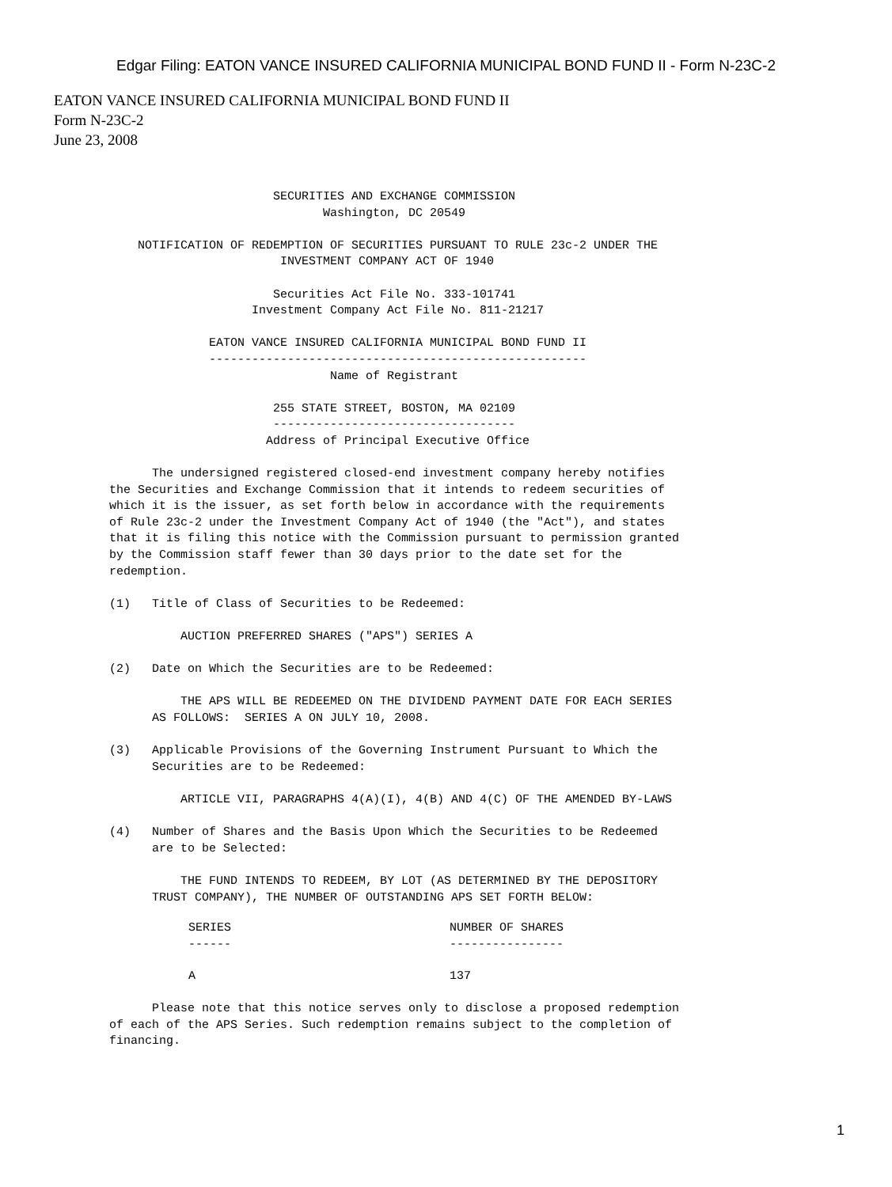Edgar Filing: EATON VANCE INSURED CALIFORNIA MUNICIPAL BOND FUND II - Form N-23C-2
EATON VANCE INSURED CALIFORNIA MUNICIPAL BOND FUND II
Form N-23C-2
June 23, 2008
                       SECURITIES AND EXCHANGE COMMISSION
                              Washington, DC 20549

    NOTIFICATION OF REDEMPTION OF SECURITIES PURSUANT TO RULE 23c-2 UNDER THE
                        INVESTMENT COMPANY ACT OF 1940

                       Securities Act File No. 333-101741
                    Investment Company Act File No. 811-21217

              EATON VANCE INSURED CALIFORNIA MUNICIPAL BOND FUND II
              -----------------------------------------------------
                               Name of Registrant

                       255 STATE STREET, BOSTON, MA 02109
                       ----------------------------------
                      Address of Principal Executive Office

      The undersigned registered closed-end investment company hereby notifies
the Securities and Exchange Commission that it intends to redeem securities of
which it is the issuer, as set forth below in accordance with the requirements
of Rule 23c-2 under the Investment Company Act of 1940 (the "Act"), and states
that it is filing this notice with the Commission pursuant to permission granted
by the Commission staff fewer than 30 days prior to the date set for the
redemption.

(1)   Title of Class of Securities to be Redeemed:

          AUCTION PREFERRED SHARES ("APS") SERIES A

(2)   Date on Which the Securities are to be Redeemed:

          THE APS WILL BE REDEEMED ON THE DIVIDEND PAYMENT DATE FOR EACH SERIES
      AS FOLLOWS:  SERIES A ON JULY 10, 2008.

(3)   Applicable Provisions of the Governing Instrument Pursuant to Which the
      Securities are to be Redeemed:

          ARTICLE VII, PARAGRAPHS 4(A)(I), 4(B) AND 4(C) OF THE AMENDED BY-LAWS

(4)   Number of Shares and the Basis Upon Which the Securities to be Redeemed
      are to be Selected:

          THE FUND INTENDS TO REDEEM, BY LOT (AS DETERMINED BY THE DEPOSITORY
      TRUST COMPANY), THE NUMBER OF OUTSTANDING APS SET FORTH BELOW:
| SERIES ------ | NUMBER OF SHARES ---------------- |
| --- | --- |
| A | 137 |
      Please note that this notice serves only to disclose a proposed redemption
of each of the APS Series. Such redemption remains subject to the completion of
financing.
1